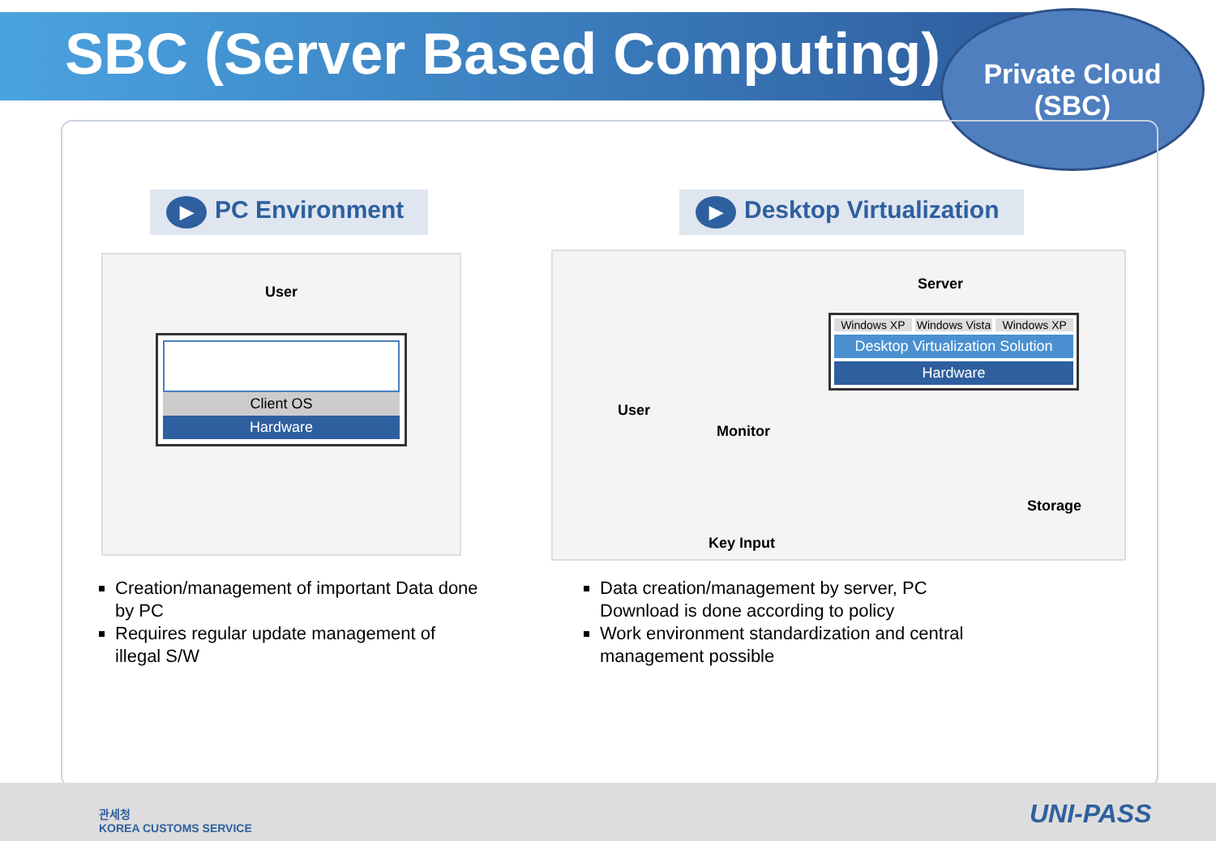SBC (Server Based Computing)
Private Cloud
(SBC)
▶ PC Environment ▶ Desktop Virtualization
User
Client OS
Hardware
Server
Windows XP Windows Vista Windows XP
Desktop Virtualization Solution
Hardware
User
Monitor
Key Input
Storage
Creation/management of important Data done by PC
Requires regular update management of illegal S/W
Data creation/management by server, PC Download is done according to policy
Work environment standardization and central management possible
관세청
KOREA CUSTOMS SERVICE
UNI-PASS